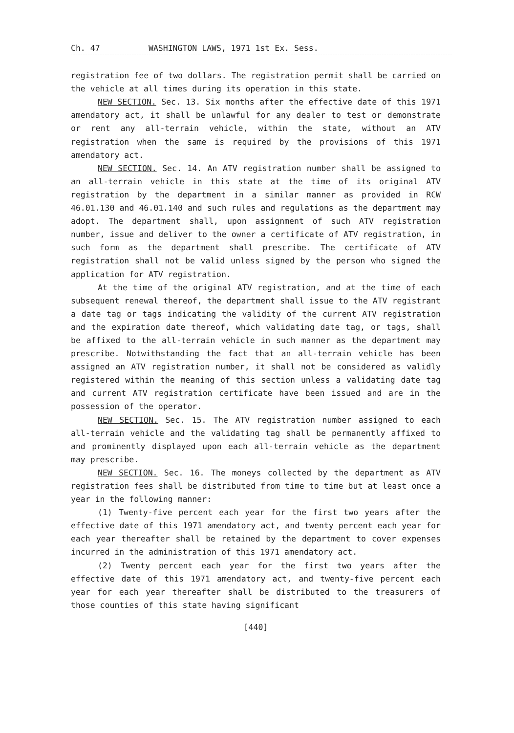Ch. 47 WASHINGTON LAWS, 1971 1st Ex. Sess.
registration fee of two dollars. The registration permit shall be carried on the vehicle at all times during its operation in this state.
NEW SECTION. Sec. 13. Six months after the effective date of this 1971 amendatory act, it shall be unlawful for any dealer to test or demonstrate or rent any all-terrain vehicle, within the state, without an ATV registration when the same is required by the provisions of this 1971 amendatory act.
NEW SECTION. Sec. 14. An ATV registration number shall be assigned to an all-terrain vehicle in this state at the time of its original ATV registration by the department in a similar manner as provided in RCW 46.01.130 and 46.01.140 and such rules and regulations as the department may adopt. The department shall, upon assignment of such ATV registration number, issue and deliver to the owner a certificate of ATV registration, in such form as the department shall prescribe. The certificate of ATV registration shall not be valid unless signed by the person who signed the application for ATV registration.
At the time of the original ATV registration, and at the time of each subsequent renewal thereof, the department shall issue to the ATV registrant a date tag or tags indicating the validity of the current ATV registration and the expiration date thereof, which validating date tag, or tags, shall be affixed to the all-terrain vehicle in such manner as the department may prescribe. Notwithstanding the fact that an all-terrain vehicle has been assigned an ATV registration number, it shall not be considered as validly registered within the meaning of this section unless a validating date tag and current ATV registration certificate have been issued and are in the possession of the operator.
NEW SECTION. Sec. 15. The ATV registration number assigned to each all-terrain vehicle and the validating tag shall be permanently affixed to and prominently displayed upon each all-terrain vehicle as the department may prescribe.
NEW SECTION. Sec. 16. The moneys collected by the department as ATV registration fees shall be distributed from time to time but at least once a year in the following manner:
(1) Twenty-five percent each year for the first two years after the effective date of this 1971 amendatory act, and twenty percent each year for each year thereafter shall be retained by the department to cover expenses incurred in the administration of this 1971 amendatory act.
(2) Twenty percent each year for the first two years after the effective date of this 1971 amendatory act, and twenty-five percent each year for each year thereafter shall be distributed to the treasurers of those counties of this state having significant
[440]